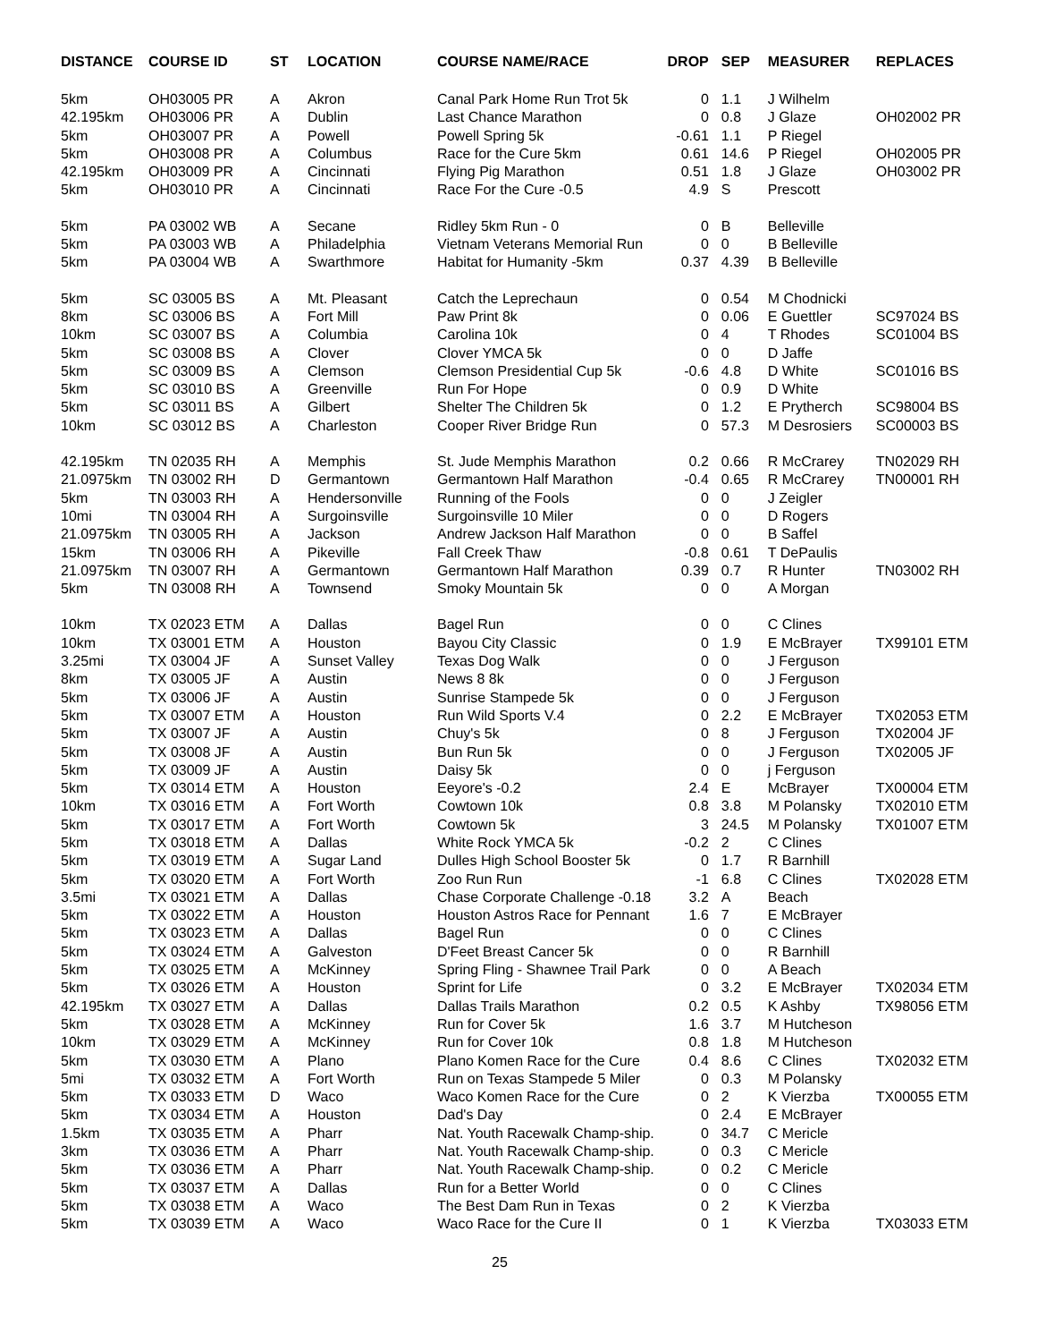| DISTANCE | COURSE ID | ST | LOCATION | COURSE NAME/RACE | DROP | SEP | MEASURER | REPLACES |
| --- | --- | --- | --- | --- | --- | --- | --- | --- |
| 5km | OH03005 PR | A | Akron | Canal Park Home Run Trot 5k | 0 | 1.1 | J Wilhelm | |
| 42.195km | OH03006 PR | A | Dublin | Last Chance Marathon | 0 | 0.8 | J Glaze | OH02002 PR |
| 5km | OH03007 PR | A | Powell | Powell Spring 5k | -0.61 | 1.1 | P Riegel | |
| 5km | OH03008 PR | A | Columbus | Race for the Cure 5km | 0.61 | 14.6 | P Riegel | OH02005 PR |
| 42.195km | OH03009 PR | A | Cincinnati | Flying Pig Marathon | 0.51 | 1.8 | J Glaze | OH03002 PR |
| 5km | OH03010 PR | A | Cincinnati | Race For the Cure -0.5 | 4.9 | S | Prescott | |
| 5km | PA 03002 WB | A | Secane | Ridley 5km Run - 0 | 0 | B | Belleville | |
| 5km | PA 03003 WB | A | Philadelphia | Vietnam Veterans Memorial Run | 0 | 0 | B Belleville | |
| 5km | PA 03004 WB | A | Swarthmore | Habitat for Humanity -5km | 0.37 | 4.39 | B Belleville | |
| 5km | SC 03005 BS | A | Mt. Pleasant | Catch the Leprechaun | 0 | 0.54 | M Chodnicki | |
| 8km | SC 03006 BS | A | Fort Mill | Paw Print 8k | 0 | 0.06 | E Guettler | SC97024 BS |
| 10km | SC 03007 BS | A | Columbia | Carolina 10k | 0 | 4 | T Rhodes | SC01004 BS |
| 5km | SC 03008 BS | A | Clover | Clover YMCA 5k | 0 | 0 | D Jaffe | |
| 5km | SC 03009 BS | A | Clemson | Clemson Presidential Cup 5k | -0.6 | 4.8 | D White | SC01016 BS |
| 5km | SC 03010 BS | A | Greenville | Run For Hope | 0 | 0.9 | D White | |
| 5km | SC 03011 BS | A | Gilbert | Shelter The Children 5k | 0 | 1.2 | E Prytherch | SC98004 BS |
| 10km | SC 03012 BS | A | Charleston | Cooper River Bridge Run | 0 | 57.3 | M Desrosiers | SC00003 BS |
| 42.195km | TN 02035 RH | A | Memphis | St. Jude Memphis Marathon | 0.2 | 0.66 | R McCrarey | TN02029 RH |
| 21.0975km | TN 03002 RH | D | Germantown | Germantown Half Marathon | -0.4 | 0.65 | R McCrarey | TN00001 RH |
| 5km | TN 03003 RH | A | Hendersonville | Running of the Fools | 0 | 0 | J Zeigler | |
| 10mi | TN 03004 RH | A | Surgoinsville | Surgoinsville 10 Miler | 0 | 0 | D Rogers | |
| 21.0975km | TN 03005 RH | A | Jackson | Andrew Jackson Half Marathon | 0 | 0 | B Saffel | |
| 15km | TN 03006 RH | A | Pikeville | Fall Creek Thaw | -0.8 | 0.61 | T DePaulis | |
| 21.0975km | TN 03007 RH | A | Germantown | Germantown Half Marathon | 0.39 | 0.7 | R Hunter | TN03002 RH |
| 5km | TN 03008 RH | A | Townsend | Smoky Mountain 5k | 0 | 0 | A Morgan | |
| 10km | TX 02023 ETM | A | Dallas | Bagel Run | 0 | 0 | C Clines | |
| 10km | TX 03001 ETM | A | Houston | Bayou City Classic | 0 | 1.9 | E McBrayer | TX99101 ETM |
| 3.25mi | TX 03004 JF | A | Sunset Valley | Texas Dog Walk | 0 | 0 | J Ferguson | |
| 8km | TX 03005 JF | A | Austin | News 8 8k | 0 | 0 | J Ferguson | |
| 5km | TX 03006 JF | A | Austin | Sunrise Stampede 5k | 0 | 0 | J Ferguson | |
| 5km | TX 03007 ETM | A | Houston | Run Wild Sports V.4 | 0 | 2.2 | E McBrayer | TX02053 ETM |
| 5km | TX 03007 JF | A | Austin | Chuy's 5k | 0 | 8 | J Ferguson | TX02004 JF |
| 5km | TX 03008 JF | A | Austin | Bun Run 5k | 0 | 0 | J Ferguson | TX02005 JF |
| 5km | TX 03009 JF | A | Austin | Daisy 5k | 0 | 0 | j Ferguson | |
| 5km | TX 03014 ETM | A | Houston | Eeyore's -0.2 | 2.4 | E | McBrayer | TX00004 ETM |
| 10km | TX 03016 ETM | A | Fort Worth | Cowtown 10k | 0.8 | 3.8 | M Polansky | TX02010 ETM |
| 5km | TX 03017 ETM | A | Fort Worth | Cowtown 5k | 3 | 24.5 | M Polansky | TX01007 ETM |
| 5km | TX 03018 ETM | A | Dallas | White Rock YMCA 5k | -0.2 | 2 | C Clines | |
| 5km | TX 03019 ETM | A | Sugar Land | Dulles High School Booster 5k | 0 | 1.7 | R Barnhill | |
| 5km | TX 03020 ETM | A | Fort Worth | Zoo Run Run | -1 | 6.8 | C Clines | TX02028 ETM |
| 3.5mi | TX 03021 ETM | A | Dallas | Chase Corporate Challenge -0.18 | 3.2 | A | Beach | |
| 5km | TX 03022 ETM | A | Houston | Houston Astros Race for Pennant | 1.6 | 7 | E McBrayer | |
| 5km | TX 03023 ETM | A | Dallas | Bagel Run | 0 | 0 | C Clines | |
| 5km | TX 03024 ETM | A | Galveston | D'Feet Breast Cancer 5k | 0 | 0 | R Barnhill | |
| 5km | TX 03025 ETM | A | McKinney | Spring Fling - Shawnee Trail Park | 0 | 0 | A Beach | |
| 5km | TX 03026 ETM | A | Houston | Sprint for Life | 0 | 3.2 | E McBrayer | TX02034 ETM |
| 42.195km | TX 03027 ETM | A | Dallas | Dallas Trails Marathon | 0.2 | 0.5 | K Ashby | TX98056 ETM |
| 5km | TX 03028 ETM | A | McKinney | Run for Cover 5k | 1.6 | 3.7 | M Hutcheson | |
| 10km | TX 03029 ETM | A | McKinney | Run for Cover 10k | 0.8 | 1.8 | M Hutcheson | |
| 5km | TX 03030 ETM | A | Plano | Plano Komen Race for the Cure | 0.4 | 8.6 | C Clines | TX02032 ETM |
| 5mi | TX 03032 ETM | A | Fort Worth | Run on Texas Stampede 5 Miler | 0 | 0.3 | M Polansky | |
| 5km | TX 03033 ETM | D | Waco | Waco Komen Race for the Cure | 0 | 2 | K Vierzba | TX00055 ETM |
| 5km | TX 03034 ETM | A | Houston | Dad's Day | 0 | 2.4 | E McBrayer | |
| 1.5km | TX 03035 ETM | A | Pharr | Nat. Youth Racewalk Champ-ship. | 0 | 34.7 | C Mericle | |
| 3km | TX 03036 ETM | A | Pharr | Nat. Youth Racewalk Champ-ship. | 0 | 0.3 | C Mericle | |
| 5km | TX 03036 ETM | A | Pharr | Nat. Youth Racewalk Champ-ship. | 0 | 0.2 | C Mericle | |
| 5km | TX 03037 ETM | A | Dallas | Run for a Better World | 0 | 0 | C Clines | |
| 5km | TX 03038 ETM | A | Waco | The Best Dam Run in Texas | 0 | 2 | K Vierzba | |
| 5km | TX 03039 ETM | A | Waco | Waco Race for the Cure II | 0 | 1 | K Vierzba | TX03033 ETM |
25